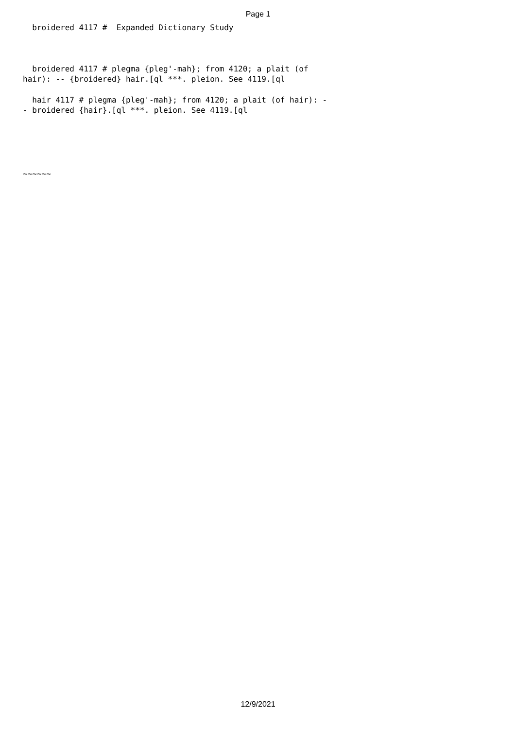Page 1
broidered 4117 # Expanded Dictionary Study
broidered 4117 # plegma {pleg'-mah}; from 4120; a plait (of hair): -- {broidered} hair.[ql ***. pleion. See 4119.[ql
hair 4117 # plegma {pleg'-mah}; from 4120; a plait (of hair): - - broidered {hair}.[ql ***. pleion. See 4119.[ql
~~~~~~
12/9/2021